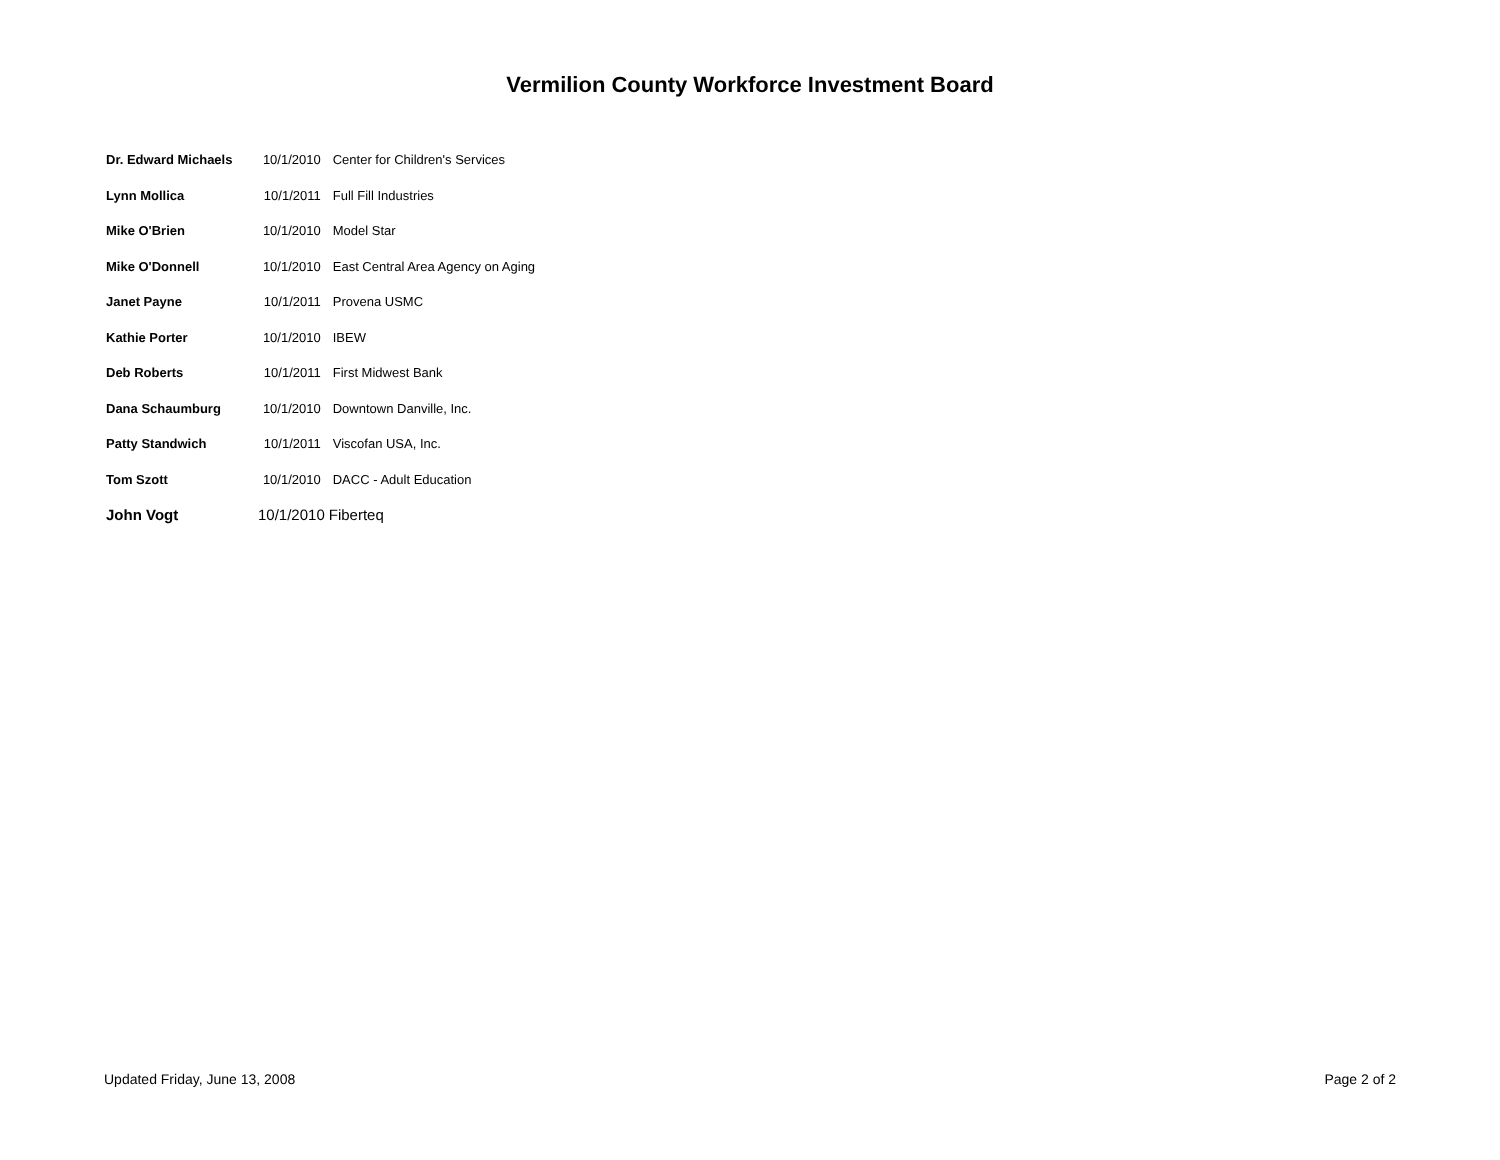Vermilion County Workforce Investment Board
| Dr. Edward Michaels | 10/1/2010 | Center for Children's Services |
| Lynn Mollica | 10/1/2011 | Full Fill Industries |
| Mike O'Brien | 10/1/2010 | Model Star |
| Mike O'Donnell | 10/1/2010 | East Central Area Agency on Aging |
| Janet Payne | 10/1/2011 | Provena USMC |
| Kathie Porter | 10/1/2010 | IBEW |
| Deb Roberts | 10/1/2011 | First Midwest Bank |
| Dana Schaumburg | 10/1/2010 | Downtown Danville, Inc. |
| Patty Standwich | 10/1/2011 | Viscofan USA, Inc. |
| Tom Szott | 10/1/2010 | DACC - Adult Education |
| John Vogt | 10/1/2010 | Fiberteq |
Updated Friday, June 13, 2008 Page 2 of 2